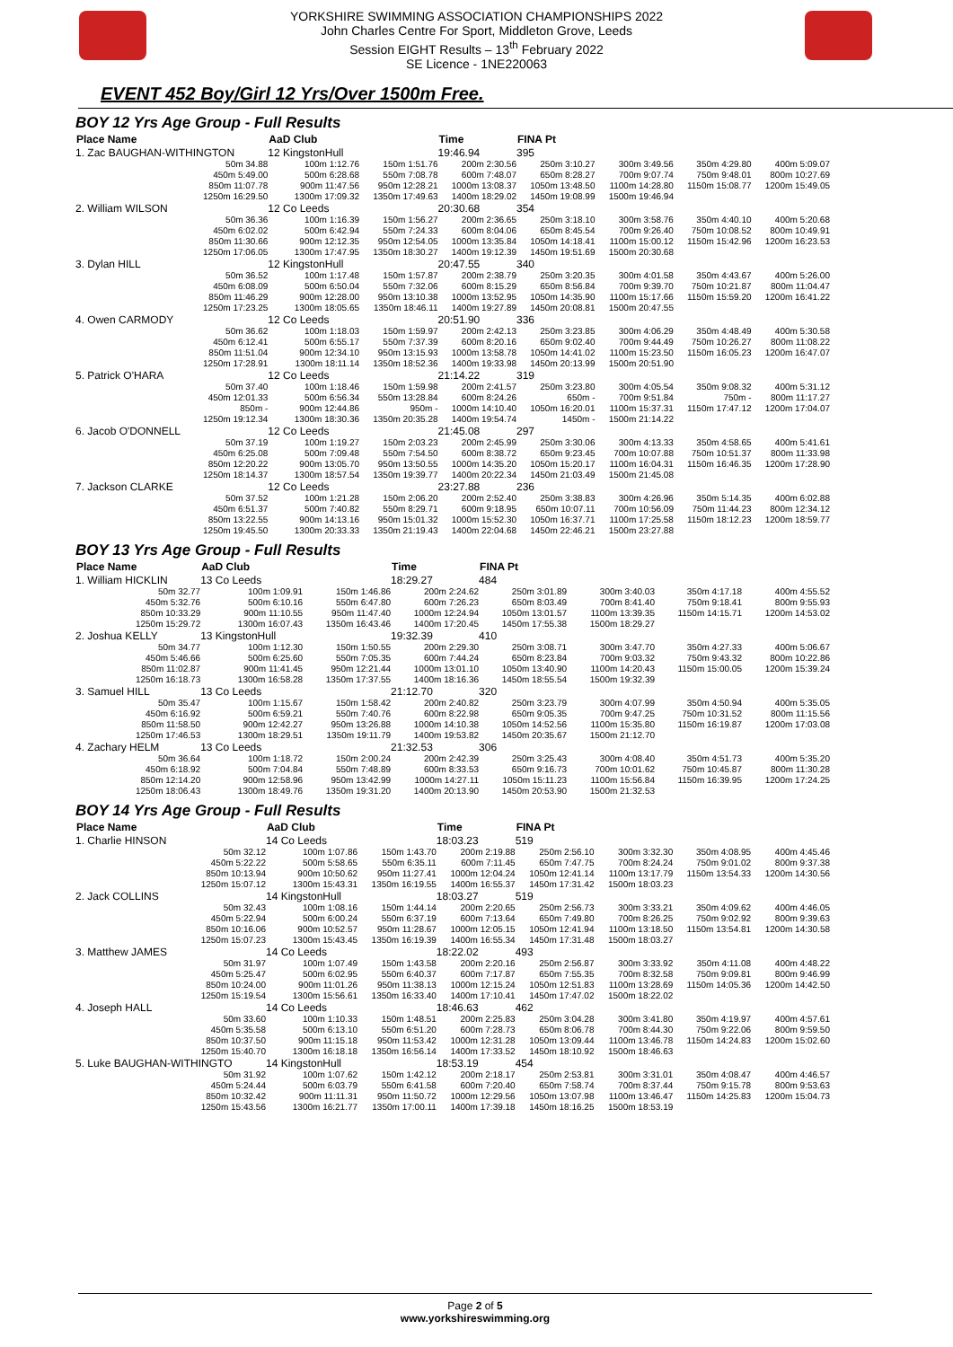YORKSHIRE SWIMMING ASSOCIATION CHAMPIONSHIPS 2022
John Charles Centre For Sport, Middleton Grove, Leeds
Session EIGHT Results – 13<sup>th</sup> February 2022
SE Licence - 1NE220063
EVENT 452 Boy/Girl 12 Yrs/Over 1500m Free.
BOY 12 Yrs Age Group - Full Results
| Place Name | AaD Club | | Time | FINA Pt | | | |
| --- | --- | --- | --- | --- | --- | --- | --- |
| 1. Zac BAUGHAN-WITHINGTON | 12 KingstonHull | | 19:46.94 | 395 | | | |
| 50m 34.88 | 100m 1:12.76 | 150m 1:51.76 | 200m 2:30.56 | 250m 3:10.27 | 300m 3:49.56 | 350m 4:29.80 | 400m 5:09.07 |
| 450m 5:49.00 | 500m 6:28.68 | 550m 7:08.78 | 600m 7:48.07 | 650m 8:28.27 | 700m 9:07.74 | 750m 9:48.01 | 800m 10:27.69 |
| 850m 11:07.78 | 900m 11:47.56 | 950m 12:28.21 | 1000m 13:08.37 | 1050m 13:48.50 | 1100m 14:28.80 | 1150m 15:08.77 | 1200m 15:49.05 |
| 1250m 16:29.50 | 1300m 17:09.32 | 1350m 17:49.63 | 1400m 18:29.02 | 1450m 19:08.99 | 1500m 19:46.94 | | |
| 2. William WILSON | 12 Co Leeds | | 20:30.68 | 354 | | | |
| 50m 36.36 | 100m 1:16.39 | 150m 1:56.27 | 200m 2:36.65 | 250m 3:18.10 | 300m 3:58.76 | 350m 4:40.10 | 400m 5:20.68 |
| 450m 6:02.02 | 500m 6:42.94 | 550m 7:24.33 | 600m 8:04.06 | 650m 8:45.54 | 700m 9:26.40 | 750m 10:08.52 | 800m 10:49.91 |
| 850m 11:30.66 | 900m 12:12.35 | 950m 12:54.05 | 1000m 13:35.84 | 1050m 14:18.41 | 1100m 15:00.12 | 1150m 15:42.96 | 1200m 16:23.53 |
| 1250m 17:06.05 | 1300m 17:47.95 | 1350m 18:30.27 | 1400m 19:12.39 | 1450m 19:51.69 | 1500m 20:30.68 | | |
| 3. Dylan HILL | 12 KingstonHull | | 20:47.55 | 340 | | | |
| 50m 36.52 | 100m 1:17.48 | 150m 1:57.87 | 200m 2:38.79 | 250m 3:20.35 | 300m 4:01.58 | 350m 4:43.67 | 400m 5:26.00 |
| 450m 6:08.09 | 500m 6:50.04 | 550m 7:32.06 | 600m 8:15.29 | 650m 8:56.84 | 700m 9:39.70 | 750m 10:21.87 | 800m 11:04.47 |
| 850m 11:46.29 | 900m 12:28.00 | 950m 13:10.38 | 1000m 13:52.95 | 1050m 14:35.90 | 1100m 15:17.66 | 1150m 15:59.20 | 1200m 16:41.22 |
| 1250m 17:23.25 | 1300m 18:05.65 | 1350m 18:46.11 | 1400m 19:27.89 | 1450m 20:08.81 | 1500m 20:47.55 | | |
| 4. Owen CARMODY | 12 Co Leeds | | 20:51.90 | 336 | | | |
| 50m 36.62 | 100m 1:18.03 | 150m 1:59.97 | 200m 2:42.13 | 250m 3:23.85 | 300m 4:06.29 | 350m 4:48.49 | 400m 5:30.58 |
| 450m 6:12.41 | 500m 6:55.17 | 550m 7:37.39 | 600m 8:20.16 | 650m 9:02.40 | 700m 9:44.49 | 750m 10:26.27 | 800m 11:08.22 |
| 850m 11:51.04 | 900m 12:34.10 | 950m 13:15.93 | 1000m 13:58.78 | 1050m 14:41.02 | 1100m 15:23.50 | 1150m 16:05.23 | 1200m 16:47.07 |
| 1250m 17:28.91 | 1300m 18:11.14 | 1350m 18:52.36 | 1400m 19:33.98 | 1450m 20:13.99 | 1500m 20:51.90 | | |
| 5. Patrick O'HARA | 12 Co Leeds | | 21:14.22 | 319 | | | |
| 50m 37.40 | 100m 1:18.46 | 150m 1:59.98 | 200m 2:41.57 | 250m 3:23.80 | 300m 4:05.54 | 350m 9:08.32 | 400m 5:31.12 |
| 450m 12:01.33 | 500m 6:56.34 | 550m 13:28.84 | 600m 8:24.26 | 650m - | 700m 9:51.84 | 750m - | 800m 11:17.27 |
| 850m - | 900m 12:44.86 | 950m - | 1000m 14:10.40 | 1050m 16:20.01 | 1100m 15:37.31 | 1150m 17:47.12 | 1200m 17:04.07 |
| 1250m 19:12.34 | 1300m 18:30.36 | 1350m 20:35.28 | 1400m 19:54.74 | 1450m - | 1500m 21:14.22 | | |
| 6. Jacob O'DONNELL | 12 Co Leeds | | 21:45.08 | 297 | | | |
| 50m 37.19 | 100m 1:19.27 | 150m 2:03.23 | 200m 2:45.99 | 250m 3:30.06 | 300m 4:13.33 | 350m 4:58.65 | 400m 5:41.61 |
| 450m 6:25.08 | 500m 7:09.48 | 550m 7:54.50 | 600m 8:38.72 | 650m 9:23.45 | 700m 10:07.88 | 750m 10:51.37 | 800m 11:33.98 |
| 850m 12:20.22 | 900m 13:05.70 | 950m 13:50.55 | 1000m 14:35.20 | 1050m 15:20.17 | 1100m 16:04.31 | 1150m 16:46.35 | 1200m 17:28.90 |
| 1250m 18:14.37 | 1300m 18:57.54 | 1350m 19:39.77 | 1400m 20:22.34 | 1450m 21:03.49 | 1500m 21:45.08 | | |
| 7. Jackson CLARKE | 12 Co Leeds | | 23:27.88 | 236 | | | |
| 50m 37.52 | 100m 1:21.28 | 150m 2:06.20 | 200m 2:52.40 | 250m 3:38.83 | 300m 4:26.96 | 350m 5:14.35 | 400m 6:02.88 |
| 450m 6:51.37 | 500m 7:40.82 | 550m 8:29.71 | 600m 9:18.95 | 650m 10:07.11 | 700m 10:56.09 | 750m 11:44.23 | 800m 12:34.12 |
| 850m 13:22.55 | 900m 14:13.16 | 950m 15:01.32 | 1000m 15:52.30 | 1050m 16:37.71 | 1100m 17:25.58 | 1150m 18:12.23 | 1200m 18:59.77 |
| 1250m 19:45.50 | 1300m 20:33.33 | 1350m 21:19.43 | 1400m 22:04.68 | 1450m 22:46.21 | 1500m 23:27.88 | | |
BOY 13 Yrs Age Group - Full Results
| Place Name | AaD Club | | Time | FINA Pt | | | |
| --- | --- | --- | --- | --- | --- | --- | --- |
| 1. William HICKLIN | 13 Co Leeds | | 18:29.27 | 484 | | | |
| 50m 32.77 | 100m 1:09.91 | 150m 1:46.86 | 200m 2:24.62 | 250m 3:01.89 | 300m 3:40.03 | 350m 4:17.18 | 400m 4:55.52 |
| 450m 5:32.76 | 500m 6:10.16 | 550m 6:47.80 | 600m 7:26.23 | 650m 8:03.49 | 700m 8:41.40 | 750m 9:18.41 | 800m 9:55.93 |
| 850m 10:33.29 | 900m 11:10.55 | 950m 11:47.40 | 1000m 12:24.94 | 1050m 13:01.57 | 1100m 13:39.35 | 1150m 14:15.71 | 1200m 14:53.02 |
| 1250m 15:29.72 | 1300m 16:07.43 | 1350m 16:43.46 | 1400m 17:20.45 | 1450m 17:55.38 | 1500m 18:29.27 | | |
| 2. Joshua KELLY | 13 KingstonHull | | 19:32.39 | 410 | | | |
| 50m 34.77 | 100m 1:12.30 | 150m 1:50.55 | 200m 2:29.30 | 250m 3:08.71 | 300m 3:47.70 | 350m 4:27.33 | 400m 5:06.67 |
| 450m 5:46.66 | 500m 6:25.60 | 550m 7:05.35 | 600m 7:44.24 | 650m 8:23.84 | 700m 9:03.32 | 750m 9:43.32 | 800m 10:22.86 |
| 850m 11:02.87 | 900m 11:41.45 | 950m 12:21.44 | 1000m 13:01.10 | 1050m 13:40.90 | 1100m 14:20.43 | 1150m 15:00.05 | 1200m 15:39.24 |
| 1250m 16:18.73 | 1300m 16:58.28 | 1350m 17:37.55 | 1400m 18:16.36 | 1450m 18:55.54 | 1500m 19:32.39 | | |
| 3. Samuel HILL | 13 Co Leeds | | 21:12.70 | 320 | | | |
| 50m 35.47 | 100m 1:15.67 | 150m 1:58.42 | 200m 2:40.82 | 250m 3:23.79 | 300m 4:07.99 | 350m 4:50.94 | 400m 5:35.05 |
| 450m 6:16.92 | 500m 6:59.21 | 550m 7:40.76 | 600m 8:22.98 | 650m 9:05.35 | 700m 9:47.25 | 750m 10:31.52 | 800m 11:15.56 |
| 850m 11:58.50 | 900m 12:42.27 | 950m 13:26.88 | 1000m 14:10.38 | 1050m 14:52.56 | 1100m 15:35.80 | 1150m 16:19.87 | 1200m 17:03.08 |
| 1250m 17:46.53 | 1300m 18:29.51 | 1350m 19:11.79 | 1400m 19:53.82 | 1450m 20:35.67 | 1500m 21:12.70 | | |
| 4. Zachary HELM | 13 Co Leeds | | 21:32.53 | 306 | | | |
| 50m 36.64 | 100m 1:18.72 | 150m 2:00.24 | 200m 2:42.39 | 250m 3:25.43 | 300m 4:08.40 | 350m 4:51.73 | 400m 5:35.20 |
| 450m 6:18.92 | 500m 7:04.84 | 550m 7:48.89 | 600m 8:33.53 | 650m 9:16.73 | 700m 10:01.62 | 750m 10:45.87 | 800m 11:30.28 |
| 850m 12:14.20 | 900m 12:58.96 | 950m 13:42.99 | 1000m 14:27.11 | 1050m 15:11.23 | 1100m 15:56.84 | 1150m 16:39.95 | 1200m 17:24.25 |
| 1250m 18:06.43 | 1300m 18:49.76 | 1350m 19:31.20 | 1400m 20:13.90 | 1450m 20:53.90 | 1500m 21:32.53 | | |
BOY 14 Yrs Age Group - Full Results
| Place Name | AaD Club | | Time | FINA Pt | | | |
| --- | --- | --- | --- | --- | --- | --- | --- |
| 1. Charlie HINSON | 14 Co Leeds | | 18:03.23 | 519 | | | |
| 50m 32.12 | 100m 1:07.86 | 150m 1:43.70 | 200m 2:19.88 | 250m 2:56.10 | 300m 3:32.30 | 350m 4:08.95 | 400m 4:45.46 |
| 450m 5:22.22 | 500m 5:58.65 | 550m 6:35.11 | 600m 7:11.45 | 650m 7:47.75 | 700m 8:24.24 | 750m 9:01.02 | 800m 9:37.38 |
| 850m 10:13.94 | 900m 10:50.62 | 950m 11:27.41 | 1000m 12:04.24 | 1050m 12:41.14 | 1100m 13:17.79 | 1150m 13:54.33 | 1200m 14:30.56 |
| 1250m 15:07.12 | 1300m 15:43.31 | 1350m 16:19.55 | 1400m 16:55.37 | 1450m 17:31.42 | 1500m 18:03.23 | | |
| 2. Jack COLLINS | 14 KingstonHull | | 18:03.27 | 519 | | | |
| 50m 32.43 | 100m 1:08.16 | 150m 1:44.14 | 200m 2:20.65 | 250m 2:56.73 | 300m 3:33.21 | 350m 4:09.62 | 400m 4:46.05 |
| 450m 5:22.94 | 500m 6:00.24 | 550m 6:37.19 | 600m 7:13.64 | 650m 7:49.80 | 700m 8:26.25 | 750m 9:02.92 | 800m 9:39.63 |
| 850m 10:16.06 | 900m 10:52.57 | 950m 11:28.67 | 1000m 12:05.15 | 1050m 12:41.94 | 1100m 13:18.50 | 1150m 13:54.81 | 1200m 14:30.58 |
| 1250m 15:07.23 | 1300m 15:43.45 | 1350m 16:19.39 | 1400m 16:55.34 | 1450m 17:31.48 | 1500m 18:03.27 | | |
| 3. Matthew JAMES | 14 Co Leeds | | 18:22.02 | 493 | | | |
| 50m 31.97 | 100m 1:07.49 | 150m 1:43.58 | 200m 2:20.16 | 250m 2:56.87 | 300m 3:33.92 | 350m 4:11.08 | 400m 4:48.22 |
| 450m 5:25.47 | 500m 6:02.95 | 550m 6:40.37 | 600m 7:17.87 | 650m 7:55.35 | 700m 8:32.58 | 750m 9:09.81 | 800m 9:46.99 |
| 850m 10:24.00 | 900m 11:01.26 | 950m 11:38.13 | 1000m 12:15.24 | 1050m 12:51.83 | 1100m 13:28.69 | 1150m 14:05.36 | 1200m 14:42.50 |
| 1250m 15:19.54 | 1300m 15:56.61 | 1350m 16:33.40 | 1400m 17:10.41 | 1450m 17:47.02 | 1500m 18:22.02 | | |
| 4. Joseph HALL | 14 Co Leeds | | 18:46.63 | 462 | | | |
| 50m 33.60 | 100m 1:10.33 | 150m 1:48.51 | 200m 2:25.83 | 250m 3:04.28 | 300m 3:41.80 | 350m 4:19.97 | 400m 4:57.61 |
| 450m 5:35.58 | 500m 6:13.10 | 550m 6:51.20 | 600m 7:28.73 | 650m 8:06.78 | 700m 8:44.30 | 750m 9:22.06 | 800m 9:59.50 |
| 850m 10:37.50 | 900m 11:15.18 | 950m 11:53.42 | 1000m 12:31.28 | 1050m 13:09.44 | 1100m 13:46.78 | 1150m 14:24.83 | 1200m 15:02.60 |
| 1250m 15:40.70 | 1300m 16:18.18 | 1350m 16:56.14 | 1400m 17:33.52 | 1450m 18:10.92 | 1500m 18:46.63 | | |
| 5. Luke BAUGHAN-WITHINGTO | 14 KingstonHull | | 18:53.19 | 454 | | | |
| 50m 31.92 | 100m 1:07.62 | 150m 1:42.12 | 200m 2:18.17 | 250m 2:53.81 | 300m 3:31.01 | 350m 4:08.47 | 400m 4:46.57 |
| 450m 5:24.44 | 500m 6:03.79 | 550m 6:41.58 | 600m 7:20.40 | 650m 7:58.74 | 700m 8:37.44 | 750m 9:15.78 | 800m 9:53.63 |
| 850m 10:32.42 | 900m 11:11.31 | 950m 11:50.72 | 1000m 12:29.56 | 1050m 13:07.98 | 1100m 13:46.47 | 1150m 14:25.83 | 1200m 15:04.73 |
| 1250m 15:43.56 | 1300m 16:21.77 | 1350m 17:00.11 | 1400m 17:39.18 | 1450m 18:16.25 | 1500m 18:53.19 | | |
Page 2 of 5
www.yorkshireswimming.org